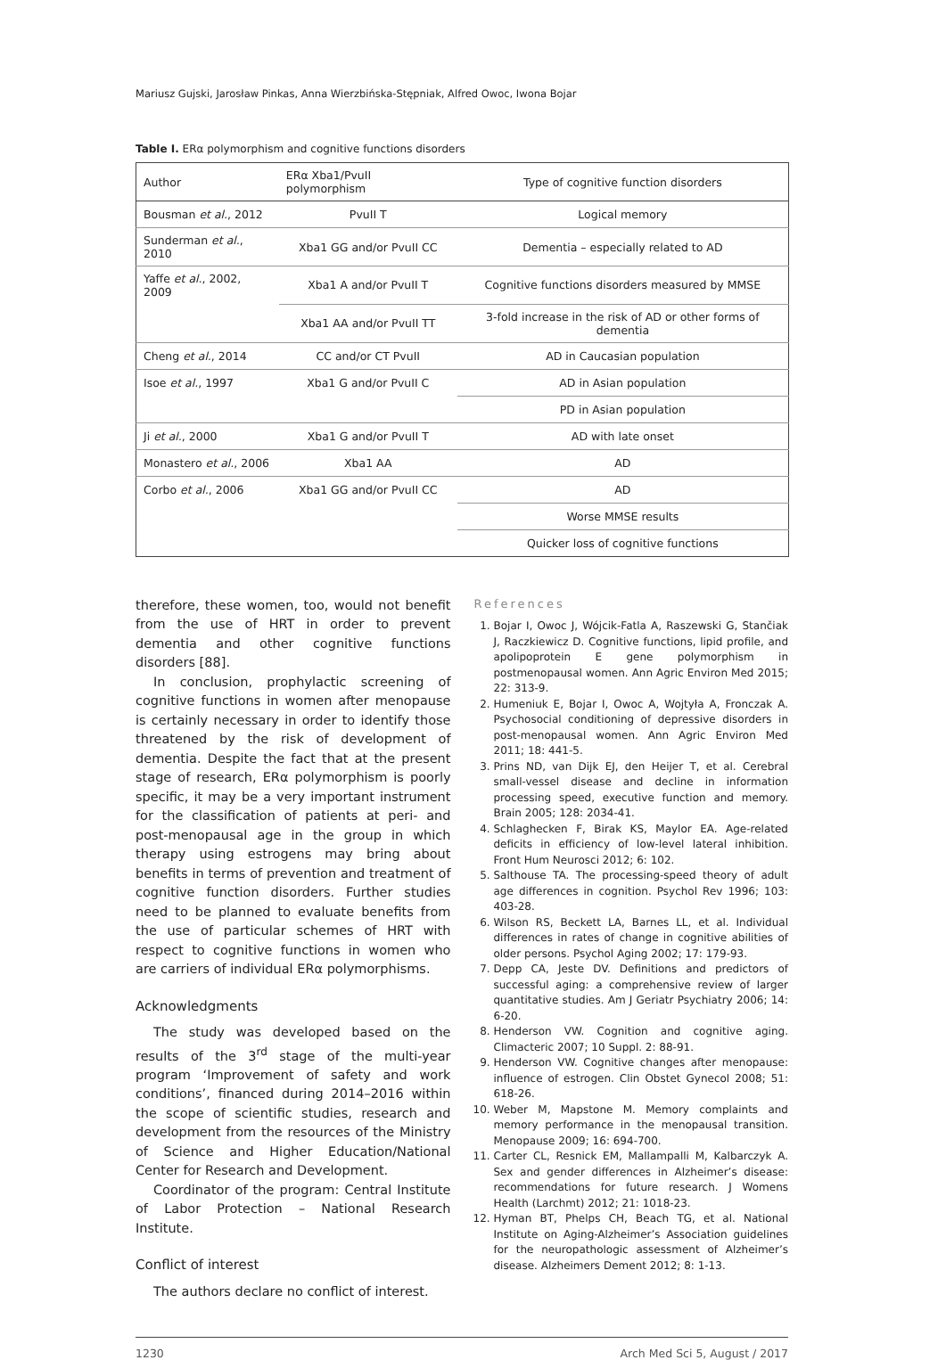Mariusz Gujski, Jarosław Pinkas, Anna Wierzbińska-Stępniak, Alfred Owoc, Iwona Bojar
Table I. ERα polymorphism and cognitive functions disorders
| Author | ERα Xba1/PvuII polymorphism | Type of cognitive function disorders |
| --- | --- | --- |
| Bousman et al. , 2012 | PvuII T | Logical memory |
| Sunderman et al. , 2010 | Xba1 GG and/or PvuII CC | Dementia – especially related to AD |
| Yaffe et al. , 2002, 2009 | Xba1 A and/or PvuII T | Cognitive functions disorders measured by MMSE |
| | Xba1 AA and/or PvuII TT | 3-fold increase in the risk of AD or other forms of dementia |
| Cheng et al. , 2014 | CC and/or CT PvuII | AD in Caucasian population |
| Isoe et al. , 1997 | Xba1 G and/or PvuII C | AD in Asian population |
| | | PD in Asian population |
| Ji et al. , 2000 | Xba1 G and/or PvuII T | AD with late onset |
| Monastero et al. , 2006 | Xba1 AA | AD |
| Corbo et al. , 2006 | Xba1 GG and/or PvuII CC | AD |
| | | Worse MMSE results |
| | | Quicker loss of cognitive functions |
therefore, these women, too, would not benefit from the use of HRT in order to prevent dementia and other cognitive functions disorders [88].
In conclusion, prophylactic screening of cognitive functions in women after menopause is certainly necessary in order to identify those threatened by the risk of development of dementia. Despite the fact that at the present stage of research, ERα polymorphism is poorly specific, it may be a very important instrument for the classification of patients at peri- and post-menopausal age in the group in which therapy using estrogens may bring about benefits in terms of prevention and treatment of cognitive function disorders. Further studies need to be planned to evaluate benefits from the use of particular schemes of HRT with respect to cognitive functions in women who are carriers of individual ERα polymorphisms.
Acknowledgments
The study was developed based on the results of the 3<sup>rd</sup> stage of the multi-year program ‘Improvement of safety and work conditions’, financed during 2014–2016 within the scope of scientific studies, research and development from the resources of the Ministry of Science and Higher Education/National Center for Research and Development.
Coordinator of the program: Central Institute of Labor Protection – National Research Institute.
Conflict of interest
The authors declare no conflict of interest.
References
1. Bojar I, Owoc J, Wójcik-Fatla A, Raszewski G, Stančiak J, Raczkiewicz D. Cognitive functions, lipid profile, and apolipoprotein E gene polymorphism in postmenopausal women. Ann Agric Environ Med 2015; 22: 313-9.
2. Humeniuk E, Bojar I, Owoc A, Wojtyła A, Fronczak A. Psychosocial conditioning of depressive disorders in post-menopausal women. Ann Agric Environ Med 2011; 18: 441-5.
3. Prins ND, van Dijk EJ, den Heijer T, et al. Cerebral small-vessel disease and decline in information processing speed, executive function and memory. Brain 2005; 128: 2034-41.
4. Schlaghecken F, Birak KS, Maylor EA. Age-related deficits in efficiency of low-level lateral inhibition. Front Hum Neurosci 2012; 6: 102.
5. Salthouse TA. The processing-speed theory of adult age differences in cognition. Psychol Rev 1996; 103: 403-28.
6. Wilson RS, Beckett LA, Barnes LL, et al. Individual differences in rates of change in cognitive abilities of older persons. Psychol Aging 2002; 17: 179-93.
7. Depp CA, Jeste DV. Definitions and predictors of successful aging: a comprehensive review of larger quantitative studies. Am J Geriatr Psychiatry 2006; 14: 6-20.
8. Henderson VW. Cognition and cognitive aging. Climacteric 2007; 10 Suppl. 2: 88-91.
9. Henderson VW. Cognitive changes after menopause: influence of estrogen. Clin Obstet Gynecol 2008; 51: 618-26.
10. Weber M, Mapstone M. Memory complaints and memory performance in the menopausal transition. Menopause 2009; 16: 694-700.
11. Carter CL, Resnick EM, Mallampalli M, Kalbarczyk A. Sex and gender differences in Alzheimer’s disease: recommendations for future research. J Womens Health (Larchmt) 2012; 21: 1018-23.
12. Hyman BT, Phelps CH, Beach TG, et al. National Institute on Aging-Alzheimer’s Association guidelines for the neuropathologic assessment of Alzheimer’s disease. Alzheimers Dement 2012; 8: 1-13.
1230 Arch Med Sci 5, August / 2017